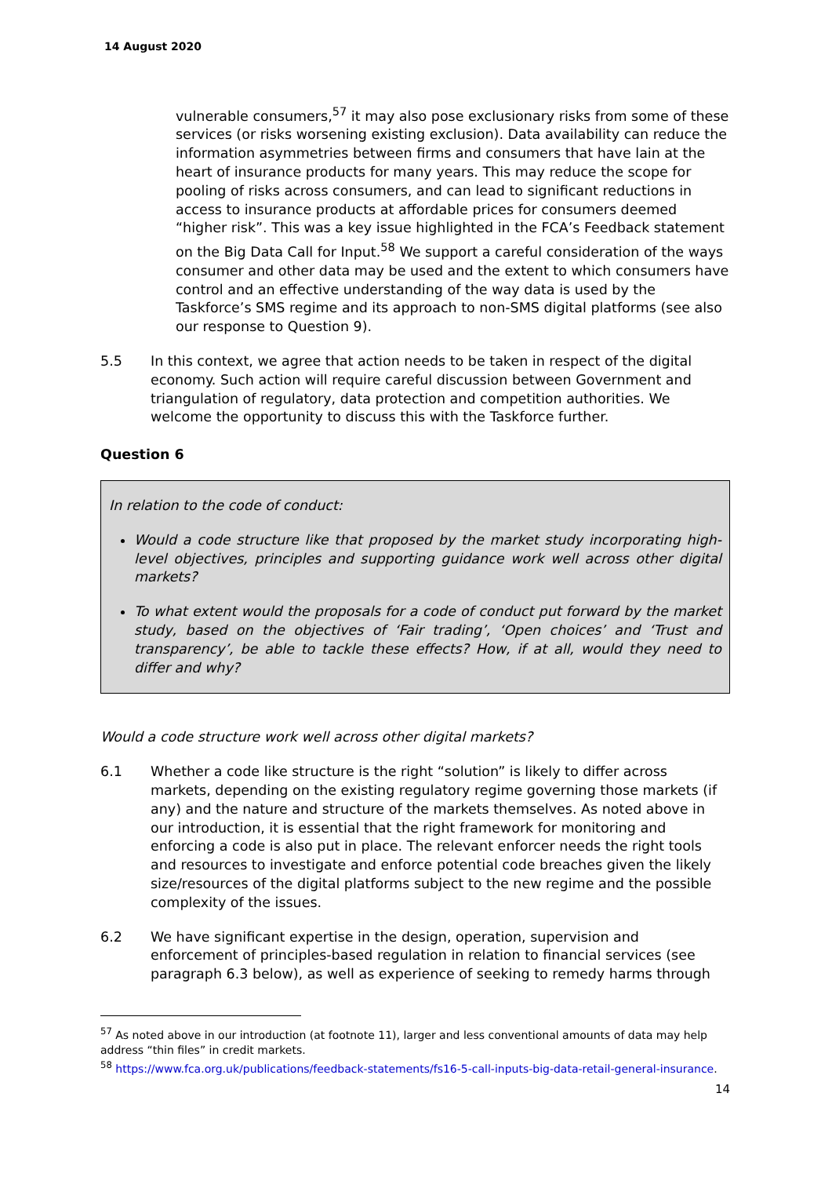14 August 2020
vulnerable consumers,<sup>57</sup> it may also pose exclusionary risks from some of these services (or risks worsening existing exclusion). Data availability can reduce the information asymmetries between firms and consumers that have lain at the heart of insurance products for many years. This may reduce the scope for pooling of risks across consumers, and can lead to significant reductions in access to insurance products at affordable prices for consumers deemed “higher risk”. This was a key issue highlighted in the FCA’s Feedback statement on the Big Data Call for Input.<sup>58</sup> We support a careful consideration of the ways consumer and other data may be used and the extent to which consumers have control and an effective understanding of the way data is used by the Taskforce’s SMS regime and its approach to non-SMS digital platforms (see also our response to Question 9).
5.5 In this context, we agree that action needs to be taken in respect of the digital economy. Such action will require careful discussion between Government and triangulation of regulatory, data protection and competition authorities. We welcome the opportunity to discuss this with the Taskforce further.
Question 6
In relation to the code of conduct:
Would a code structure like that proposed by the market study incorporating high-level objectives, principles and supporting guidance work well across other digital markets?
To what extent would the proposals for a code of conduct put forward by the market study, based on the objectives of ‘Fair trading’, ‘Open choices’ and ‘Trust and transparency’, be able to tackle these effects? How, if at all, would they need to differ and why?
Would a code structure work well across other digital markets?
6.1 Whether a code like structure is the right “solution” is likely to differ across markets, depending on the existing regulatory regime governing those markets (if any) and the nature and structure of the markets themselves. As noted above in our introduction, it is essential that the right framework for monitoring and enforcing a code is also put in place. The relevant enforcer needs the right tools and resources to investigate and enforce potential code breaches given the likely size/resources of the digital platforms subject to the new regime and the possible complexity of the issues.
6.2 We have significant expertise in the design, operation, supervision and enforcement of principles-based regulation in relation to financial services (see paragraph 6.3 below), as well as experience of seeking to remedy harms through
<sup>57</sup> As noted above in our introduction (at footnote 11), larger and less conventional amounts of data may help address “thin files” in credit markets.
<sup>58</sup> https://www.fca.org.uk/publications/feedback-statements/fs16-5-call-inputs-big-data-retail-general-insurance.
14